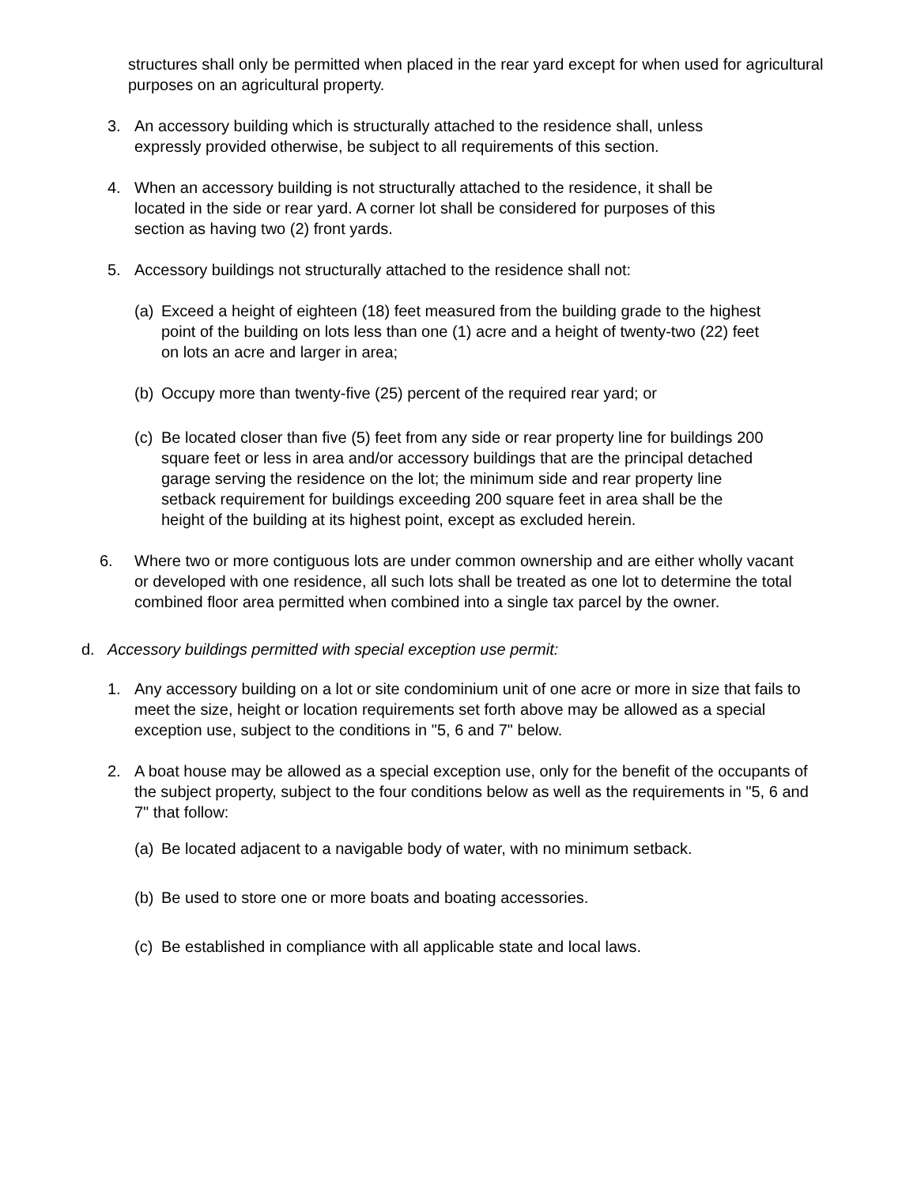structures shall only be permitted when placed in the rear yard except for when used for agricultural purposes on an agricultural property.
3. An accessory building which is structurally attached to the residence shall, unless expressly provided otherwise, be subject to all requirements of this section.
4. When an accessory building is not structurally attached to the residence, it shall be located in the side or rear yard. A corner lot shall be considered for purposes of this section as having two (2) front yards.
5. Accessory buildings not structurally attached to the residence shall not:
(a) Exceed a height of eighteen (18) feet measured from the building grade to the highest point of the building on lots less than one (1) acre and a height of twenty-two (22) feet on lots an acre and larger in area;
(b) Occupy more than twenty-five (25) percent of the required rear yard; or
(c) Be located closer than five (5) feet from any side or rear property line for buildings 200 square feet or less in area and/or accessory buildings that are the principal detached garage serving the residence on the lot; the minimum side and rear property line setback requirement for buildings exceeding 200 square feet in area shall be the height of the building at its highest point, except as excluded herein.
6. Where two or more contiguous lots are under common ownership and are either wholly vacant or developed with one residence, all such lots shall be treated as one lot to determine the total combined floor area permitted when combined into a single tax parcel by the owner.
d. Accessory buildings permitted with special exception use permit:
1. Any accessory building on a lot or site condominium unit of one acre or more in size that fails to meet the size, height or location requirements set forth above may be allowed as a special exception use, subject to the conditions in "5, 6 and 7" below.
2. A boat house may be allowed as a special exception use, only for the benefit of the occupants of the subject property, subject to the four conditions below as well as the requirements in "5, 6 and 7" that follow:
(a) Be located adjacent to a navigable body of water, with no minimum setback.
(b) Be used to store one or more boats and boating accessories.
(c) Be established in compliance with all applicable state and local laws.